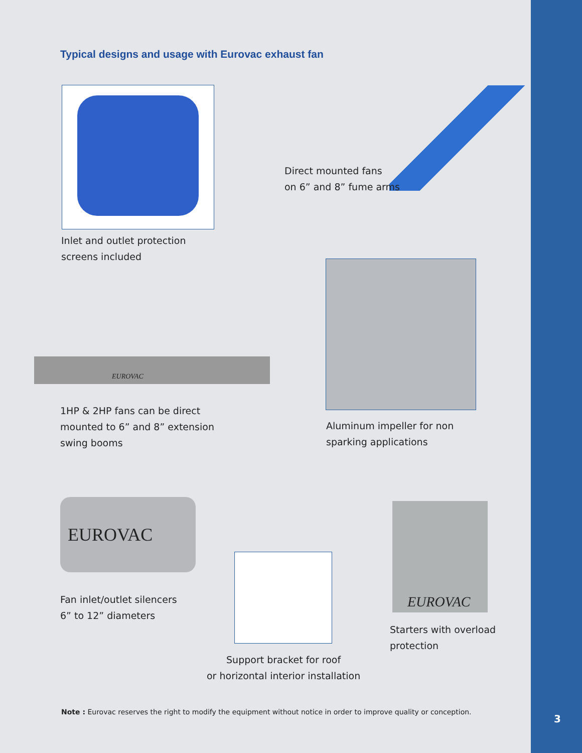Typical designs and usage with Eurovac exhaust fan
Direct mounted fans
on 6” and 8” fume arms
Inlet and outlet protection
screens included
EUROVAC
1HP & 2HP fans can be direct
mounted to 6” and 8” extension
swing booms
Aluminum impeller for non
sparking applications
EUROVAC
Fan inlet/outlet silencers
6” to 12” diameters
EUROVAC
Starters with overload
protection
Support bracket for roof
or horizontal interior installation
Note : Eurovac reserves the right to modify the equipment without notice in order to improve quality or conception.
3